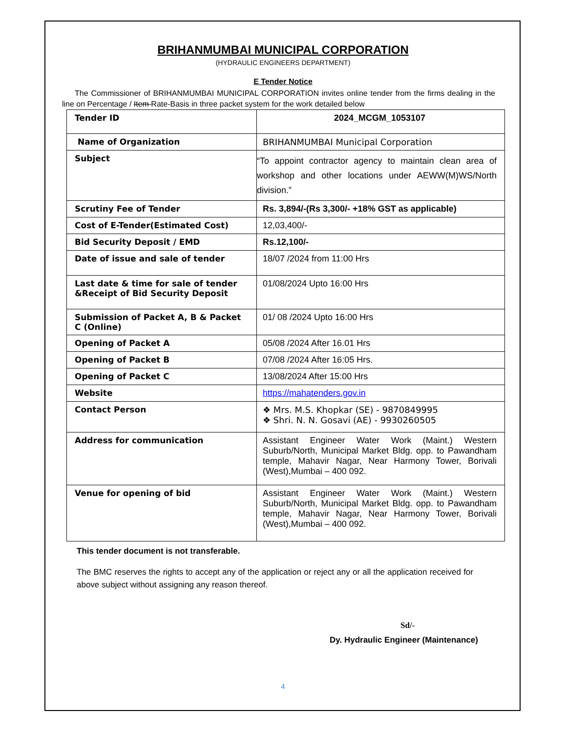BRIHANMUMBAI MUNICIPAL CORPORATION
(HYDRAULIC ENGINEERS DEPARTMENT)
E Tender Notice
The Commissioner of BRIHANMUMBAI MUNICIPAL CORPORATION invites online tender from the firms dealing in the line on Percentage / Item Rate-Basis in three packet system for the work detailed below
| Tender ID | 2024_MCGM_1053107 |
| Name of Organization | BRIHANMUMBAI Municipal Corporation |
| Subject | “To appoint contractor agency to maintain clean area of workshop and other locations under AEWW(M)WS/North division.” |
| Scrutiny Fee of Tender | Rs. 3,894/-(Rs 3,300/- +18% GST as applicable) |
| Cost of E-Tender(Estimated Cost) | 12,03,400/- |
| Bid Security Deposit / EMD | Rs.12,100/- |
| Date of issue and sale of tender | 18/07 /2024 from 11:00 Hrs |
| Last date & time for sale of tender &Receipt of Bid Security Deposit | 01/08/2024 Upto 16:00 Hrs |
| Submission of Packet A, B & Packet C (Online) | 01/ 08 /2024 Upto 16:00 Hrs |
| Opening of Packet A | 05/08 /2024 After 16.01 Hrs |
| Opening of Packet B | 07/08 /2024 After 16:05 Hrs. |
| Opening of Packet C | 13/08/2024 After 15:00 Hrs |
| Website | https://mahatenders.gov.in |
| Contact Person | ❖ Mrs. M.S. Khopkar (SE) - 9870849995 ❖ Shri. N. N. Gosavi (AE) - 9930260505 |
| Address for communication | Assistant Engineer Water Work (Maint.) Western Suburb/North, Municipal Market Bldg. opp. to Pawandham temple, Mahavir Nagar, Near Harmony Tower, Borivali (West),Mumbai – 400 092. |
| Venue for opening of bid | Assistant Engineer Water Work (Maint.) Western Suburb/North, Municipal Market Bldg. opp. to Pawandham temple, Mahavir Nagar, Near Harmony Tower, Borivali (West),Mumbai – 400 092. |
This tender document is not transferable.
The BMC reserves the rights to accept any of the application or reject any or all the application received for above subject without assigning any reason thereof.
Sd/-
Dy. Hydraulic Engineer (Maintenance)
4